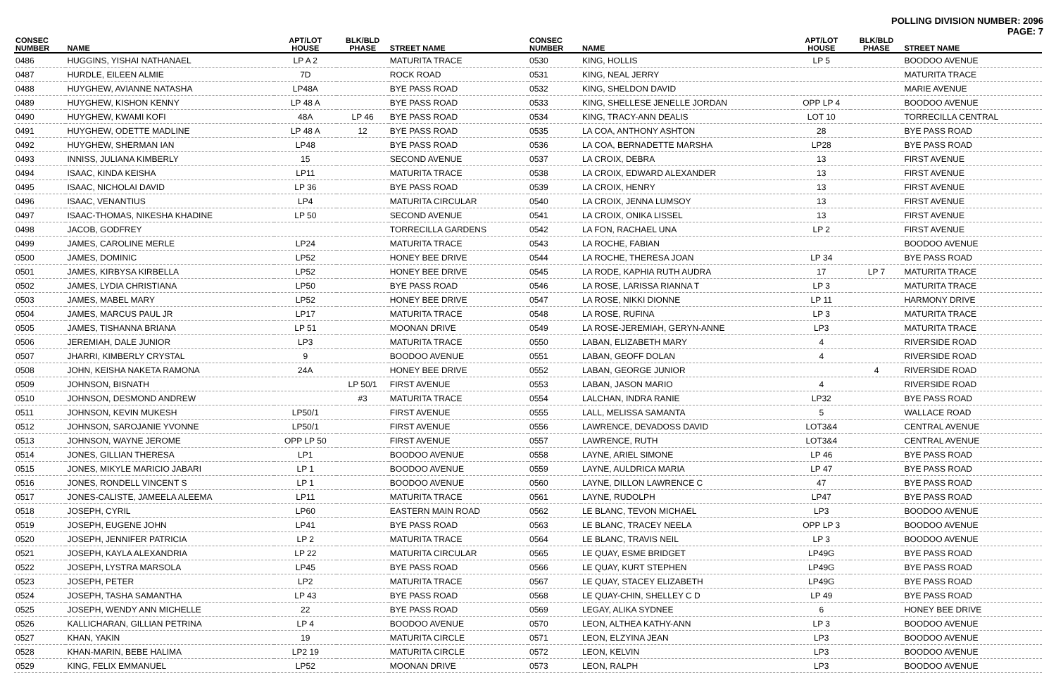POLLING DIVISION NUMBER: 2096
PAGE: 7
| CONSEC NUMBER | NAME | APT/LOT HOUSE | BLK/BLD PHASE | STREET NAME |
| --- | --- | --- | --- | --- |
| 0486 | HUGGINS, YISHAI NATHANAEL | LP A 2 | | MATURITA TRACE |
| 0487 | HURDLE, EILEEN ALMIE | 7D | | ROCK ROAD |
| 0488 | HUYGHEW, AVIANNE NATASHA | LP48A | | BYE PASS ROAD |
| 0489 | HUYGHEW, KISHON KENNY | LP 48 A | | BYE PASS ROAD |
| 0490 | HUYGHEW, KWAMI KOFI | 48A | LP 46 | BYE PASS ROAD |
| 0491 | HUYGHEW, ODETTE MADLINE | LP 48 A | 12 | BYE PASS ROAD |
| 0492 | HUYGHEW, SHERMAN IAN | LP48 | | BYE PASS ROAD |
| 0493 | INNISS, JULIANA KIMBERLY | 15 | | SECOND AVENUE |
| 0494 | ISAAC, KINDA KEISHA | LP11 | | MATURITA TRACE |
| 0495 | ISAAC, NICHOLAI DAVID | LP 36 | | BYE PASS ROAD |
| 0496 | ISAAC, VENANTIUS | LP4 | | MATURITA CIRCULAR |
| 0497 | ISAAC-THOMAS, NIKESHA KHADINE | LP 50 | | SECOND AVENUE |
| 0498 | JACOB, GODFREY | | | TORRECILLA GARDENS |
| 0499 | JAMES, CAROLINE MERLE | LP24 | | MATURITA TRACE |
| 0500 | JAMES, DOMINIC | LP52 | | HONEY BEE DRIVE |
| 0501 | JAMES, KIRBYSA KIRBELLA | LP52 | | HONEY BEE DRIVE |
| 0502 | JAMES, LYDIA CHRISTIANA | LP50 | | BYE PASS ROAD |
| 0503 | JAMES, MABEL MARY | LP52 | | HONEY BEE DRIVE |
| 0504 | JAMES, MARCUS PAUL JR | LP17 | | MATURITA TRACE |
| 0505 | JAMES, TISHANNA BRIANA | LP 51 | | MOONAN DRIVE |
| 0506 | JEREMIAH, DALE JUNIOR | LP3 | | MATURITA TRACE |
| 0507 | JHARRI, KIMBERLY CRYSTAL | 9 | | BOODOO AVENUE |
| 0508 | JOHN, KEISHA NAKETA RAMONA | 24A | | HONEY BEE DRIVE |
| 0509 | JOHNSON, BISNATH | | LP 50/1 | FIRST AVENUE |
| 0510 | JOHNSON, DESMOND ANDREW | | #3 | MATURITA TRACE |
| 0511 | JOHNSON, KEVIN MUKESH | LP50/1 | | FIRST AVENUE |
| 0512 | JOHNSON, SAROJANIE YVONNE | LP50/1 | | FIRST AVENUE |
| 0513 | JOHNSON, WAYNE JEROME | OPP LP 50 | | FIRST AVENUE |
| 0514 | JONES, GILLIAN THERESA | LP1 | | BOODOO AVENUE |
| 0515 | JONES, MIKYLE MARICIO JABARI | LP 1 | | BOODOO AVENUE |
| 0516 | JONES, RONDELL VINCENT S | LP 1 | | BOODOO AVENUE |
| 0517 | JONES-CALISTE, JAMEELA ALEEMA | LP11 | | MATURITA TRACE |
| 0518 | JOSEPH, CYRIL | LP60 | | EASTERN MAIN ROAD |
| 0519 | JOSEPH, EUGENE JOHN | LP41 | | BYE PASS ROAD |
| 0520 | JOSEPH, JENNIFER PATRICIA | LP 2 | | MATURITA TRACE |
| 0521 | JOSEPH, KAYLA ALEXANDRIA | LP 22 | | MATURITA CIRCULAR |
| 0522 | JOSEPH, LYSTRA MARSOLA | LP45 | | BYE PASS ROAD |
| 0523 | JOSEPH, PETER | LP2 | | MATURITA TRACE |
| 0524 | JOSEPH, TASHA SAMANTHA | LP 43 | | BYE PASS ROAD |
| 0525 | JOSEPH, WENDY ANN MICHELLE | 22 | | BYE PASS ROAD |
| 0526 | KALLICHARAN, GILLIAN PETRINA | LP 4 | | BOODOO AVENUE |
| 0527 | KHAN, YAKIN | 19 | | MATURITA CIRCLE |
| 0528 | KHAN-MARIN, BEBE HALIMA | LP2 19 | | MATURITA CIRCLE |
| 0529 | KING, FELIX EMMANUEL | LP52 | | MOONAN DRIVE |
| CONSEC NUMBER | NAME | APT/LOT HOUSE | BLK/BLD PHASE | STREET NAME |
| --- | --- | --- | --- | --- |
| 0530 | KING, HOLLIS | LP 5 | | BOODOO AVENUE |
| 0531 | KING, NEAL JERRY | | | MATURITA TRACE |
| 0532 | KING, SHELDON DAVID | | | MARIE AVENUE |
| 0533 | KING, SHELLESE JENELLE JORDAN | OPP LP 4 | | BOODOO AVENUE |
| 0534 | KING, TRACY-ANN DEALIS | LOT 10 | | TORRECILLA CENTRAL |
| 0535 | LA COA, ANTHONY ASHTON | 28 | | BYE PASS ROAD |
| 0536 | LA COA, BERNADETTE MARSHA | LP28 | | BYE PASS ROAD |
| 0537 | LA CROIX, DEBRA | 13 | | FIRST AVENUE |
| 0538 | LA CROIX, EDWARD ALEXANDER | 13 | | FIRST AVENUE |
| 0539 | LA CROIX, HENRY | 13 | | FIRST AVENUE |
| 0540 | LA CROIX, JENNA LUMSOY | 13 | | FIRST AVENUE |
| 0541 | LA CROIX, ONIKA LISSEL | 13 | | FIRST AVENUE |
| 0542 | LA FON, RACHAEL UNA | LP 2 | | FIRST AVENUE |
| 0543 | LA ROCHE, FABIAN | | | BOODOO AVENUE |
| 0544 | LA ROCHE, THERESA JOAN | LP 34 | | BYE PASS ROAD |
| 0545 | LA RODE, KAPHIA RUTH AUDRA | 17 | LP 7 | MATURITA TRACE |
| 0546 | LA ROSE, LARISSA RIANNA T | LP 3 | | MATURITA TRACE |
| 0547 | LA ROSE, NIKKI DIONNE | LP 11 | | HARMONY DRIVE |
| 0548 | LA ROSE, RUFINA | LP 3 | | MATURITA TRACE |
| 0549 | LA ROSE-JEREMIAH, GERYN-ANNE | LP3 | | MATURITA TRACE |
| 0550 | LABAN, ELIZABETH MARY | 4 | | RIVERSIDE ROAD |
| 0551 | LABAN, GEOFF DOLAN | 4 | | RIVERSIDE ROAD |
| 0552 | LABAN, GEORGE JUNIOR | | 4 | RIVERSIDE ROAD |
| 0553 | LABAN, JASON MARIO | 4 | | RIVERSIDE ROAD |
| 0554 | LALCHAN, INDRA RANIE | LP32 | | BYE PASS ROAD |
| 0555 | LALL, MELISSA SAMANTA | 5 | | WALLACE ROAD |
| 0556 | LAWRENCE, DEVADOSS DAVID | LOT3&4 | | CENTRAL AVENUE |
| 0557 | LAWRENCE, RUTH | LOT3&4 | | CENTRAL AVENUE |
| 0558 | LAYNE, ARIEL SIMONE | LP 46 | | BYE PASS ROAD |
| 0559 | LAYNE, AULDRICA MARIA | LP 47 | | BYE PASS ROAD |
| 0560 | LAYNE, DILLON LAWRENCE C | 47 | | BYE PASS ROAD |
| 0561 | LAYNE, RUDOLPH | LP47 | | BYE PASS ROAD |
| 0562 | LE BLANC, TEVON MICHAEL | LP3 | | BOODOO AVENUE |
| 0563 | LE BLANC, TRACEY NEELA | OPP LP 3 | | BOODOO AVENUE |
| 0564 | LE BLANC, TRAVIS NEIL | LP 3 | | BOODOO AVENUE |
| 0565 | LE QUAY, ESME BRIDGET | LP49G | | BYE PASS ROAD |
| 0566 | LE QUAY, KURT STEPHEN | LP49G | | BYE PASS ROAD |
| 0567 | LE QUAY, STACEY ELIZABETH | LP49G | | BYE PASS ROAD |
| 0568 | LE QUAY-CHIN, SHELLEY C D | LP 49 | | BYE PASS ROAD |
| 0569 | LEGAY, ALIKA SYDNEE | 6 | | HONEY BEE DRIVE |
| 0570 | LEON, ALTHEA KATHY-ANN | LP 3 | | BOODOO AVENUE |
| 0571 | LEON, ELZYINA JEAN | LP3 | | BOODOO AVENUE |
| 0572 | LEON, KELVIN | LP3 | | BOODOO AVENUE |
| 0573 | LEON, RALPH | LP3 | | BOODOO AVENUE |